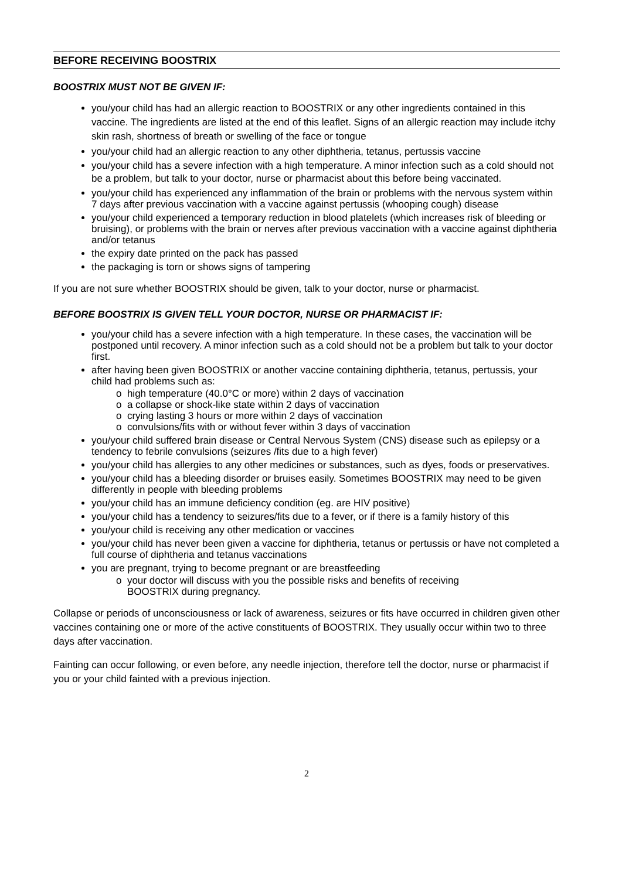BEFORE RECEIVING BOOSTRIX
BOOSTRIX MUST NOT BE GIVEN IF:
you/your child has had an allergic reaction to BOOSTRIX or any other ingredients contained in this vaccine. The ingredients are listed at the end of this leaflet. Signs of an allergic reaction may include itchy skin rash, shortness of breath or swelling of the face or tongue
you/your child had an allergic reaction to any other diphtheria, tetanus, pertussis vaccine
you/your child has a severe infection with a high temperature. A minor infection such as a cold should not be a problem, but talk to your doctor, nurse or pharmacist about this before being vaccinated.
you/your child has experienced any inflammation of the brain or problems with the nervous system within 7 days after previous vaccination with a vaccine against pertussis (whooping cough) disease
you/your child experienced a temporary reduction in blood platelets (which increases risk of bleeding or bruising), or problems with the brain or nerves after previous vaccination with a vaccine against diphtheria and/or tetanus
the expiry date printed on the pack has passed
the packaging is torn or shows signs of tampering
If you are not sure whether BOOSTRIX should be given, talk to your doctor, nurse or pharmacist.
BEFORE BOOSTRIX IS GIVEN TELL YOUR DOCTOR, NURSE OR PHARMACIST IF:
you/your child has a severe infection with a high temperature. In these cases, the vaccination will be postponed until recovery. A minor infection such as a cold should not be a problem but talk to your doctor first.
after having been given BOOSTRIX or another vaccine containing diphtheria, tetanus, pertussis, your child had problems such as:
o high temperature (40.0°C or more) within 2 days of vaccination
o a collapse or shock-like state within 2 days of vaccination
o crying lasting 3 hours or more within 2 days of vaccination
o convulsions/fits with or without fever within 3 days of vaccination
you/your child suffered brain disease or Central Nervous System (CNS) disease such as epilepsy or a tendency to febrile convulsions (seizures /fits due to a high fever)
you/your child has allergies to any other medicines or substances, such as dyes, foods or preservatives.
you/your child has a bleeding disorder or bruises easily. Sometimes BOOSTRIX may need to be given differently in people with bleeding problems
you/your child has an immune deficiency condition (eg. are HIV positive)
you/your child has a tendency to seizures/fits due to a fever, or if there is a family history of this
you/your child is receiving any other medication or vaccines
you/your child has never been given a vaccine for diphtheria, tetanus or pertussis or have not completed a full course of diphtheria and tetanus vaccinations
you are pregnant, trying to become pregnant or are breastfeeding
o your doctor will discuss with you the possible risks and benefits of receiving
BOOSTRIX during pregnancy.
Collapse or periods of unconsciousness or lack of awareness, seizures or fits have occurred in children given other vaccines containing one or more of the active constituents of BOOSTRIX. They usually occur within two to three days after vaccination.
Fainting can occur following, or even before, any needle injection, therefore tell the doctor, nurse or pharmacist if you or your child fainted with a previous injection.
2